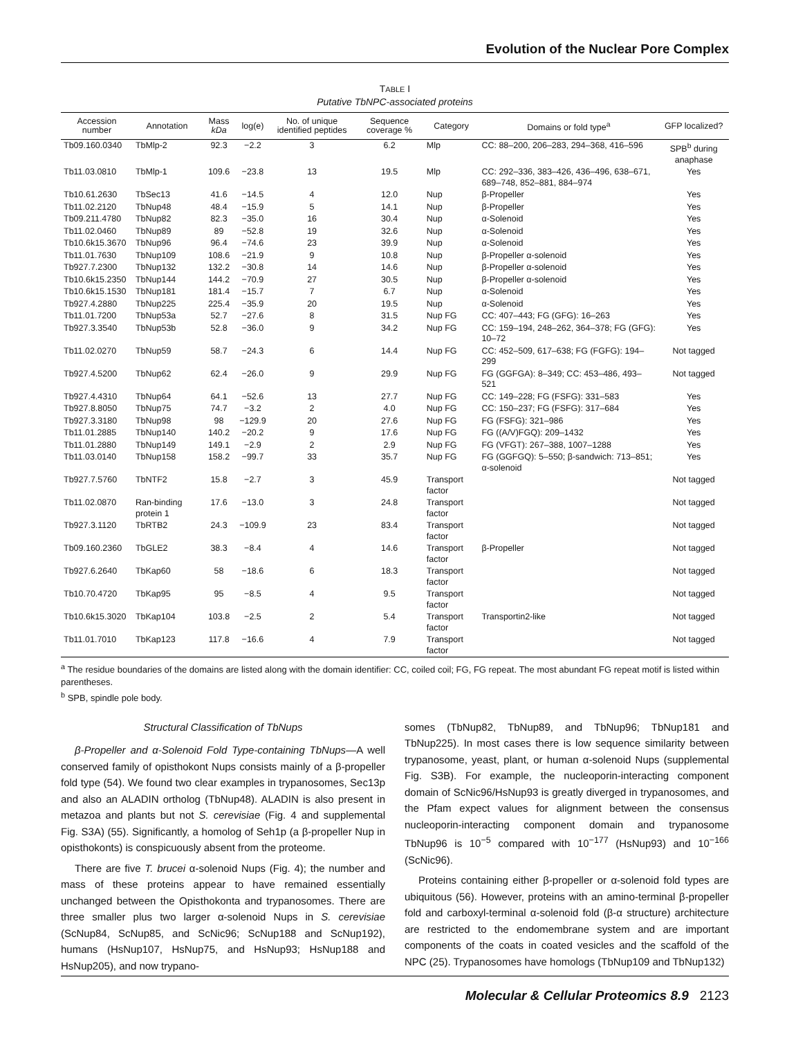Evolution of the Nuclear Pore Complex
TABLE I
Putative TbNPC-associated proteins
| Accession number | Annotation | Mass kDa | log(e) | No. of unique identified peptides | Sequence coverage % | Category | Domains or fold type<sup>a</sup> | GFP localized? |
| --- | --- | --- | --- | --- | --- | --- | --- | --- |
| Tb09.160.0340 | TbMlp-2 | 92.3 | −2.2 | 3 | 6.2 | Mlp | CC: 88–200, 206–283, 294–368, 416–596 | SPB<sup>b</sup> during anaphase |
| Tb11.03.0810 | TbMlp-1 | 109.6 | −23.8 | 13 | 19.5 | Mlp | CC: 292–336, 383–426, 436–496, 638–671, 689–748, 852–881, 884–974 | Yes |
| Tb10.61.2630 | TbSec13 | 41.6 | −14.5 | 4 | 12.0 | Nup | β-Propeller | Yes |
| Tb11.02.2120 | TbNup48 | 48.4 | −15.9 | 5 | 14.1 | Nup | β-Propeller | Yes |
| Tb09.211.4780 | TbNup82 | 82.3 | −35.0 | 16 | 30.4 | Nup | α-Solenoid | Yes |
| Tb11.02.0460 | TbNup89 | 89 | −52.8 | 19 | 32.6 | Nup | α-Solenoid | Yes |
| Tb10.6k15.3670 | TbNup96 | 96.4 | −74.6 | 23 | 39.9 | Nup | α-Solenoid | Yes |
| Tb11.01.7630 | TbNup109 | 108.6 | −21.9 | 9 | 10.8 | Nup | β-Propeller α-solenoid | Yes |
| Tb927.7.2300 | TbNup132 | 132.2 | −30.8 | 14 | 14.6 | Nup | β-Propeller α-solenoid | Yes |
| Tb10.6k15.2350 | TbNup144 | 144.2 | −70.9 | 27 | 30.5 | Nup | β-Propeller α-solenoid | Yes |
| Tb10.6k15.1530 | TbNup181 | 181.4 | −15.7 | 7 | 6.7 | Nup | α-Solenoid | Yes |
| Tb927.4.2880 | TbNup225 | 225.4 | −35.9 | 20 | 19.5 | Nup | α-Solenoid | Yes |
| Tb11.01.7200 | TbNup53a | 52.7 | −27.6 | 8 | 31.5 | Nup FG | CC: 407–443; FG (GFG): 16–263 | Yes |
| Tb927.3.3540 | TbNup53b | 52.8 | −36.0 | 9 | 34.2 | Nup FG | CC: 159–194, 248–262, 364–378; FG (GFG): 10–72 | Yes |
| Tb11.02.0270 | TbNup59 | 58.7 | −24.3 | 6 | 14.4 | Nup FG | CC: 452–509, 617–638; FG (FGFG): 194–299 | Not tagged |
| Tb927.4.5200 | TbNup62 | 62.4 | −26.0 | 9 | 29.9 | Nup FG | FG (GGFGA): 8–349; CC: 453–486, 493–521 | Not tagged |
| Tb927.4.4310 | TbNup64 | 64.1 | −52.6 | 13 | 27.7 | Nup FG | CC: 149–228; FG (FSFG): 331–583 | Yes |
| Tb927.8.8050 | TbNup75 | 74.7 | −3.2 | 2 | 4.0 | Nup FG | CC: 150–237; FG (FSFG): 317–684 | Yes |
| Tb927.3.3180 | TbNup98 | 98 | −129.9 | 20 | 27.6 | Nup FG | FG (FSFG): 321–986 | Yes |
| Tb11.01.2885 | TbNup140 | 140.2 | −20.2 | 9 | 17.6 | Nup FG | FG ((A/V)FGQ): 209–1432 | Yes |
| Tb11.01.2880 | TbNup149 | 149.1 | −2.9 | 2 | 2.9 | Nup FG | FG (VFGT): 267–388, 1007–1288 | Yes |
| Tb11.03.0140 | TbNup158 | 158.2 | −99.7 | 33 | 35.7 | Nup FG | FG (GGFGQ): 5–550; β-sandwich: 713–851; α-solenoid | Yes |
| Tb927.7.5760 | TbNTF2 | 15.8 | −2.7 | 3 | 45.9 | Transport factor | | Not tagged |
| Tb11.02.0870 | Ran-binding protein 1 | 17.6 | −13.0 | 3 | 24.8 | Transport factor | | Not tagged |
| Tb927.3.1120 | TbRTB2 | 24.3 | −109.9 | 23 | 83.4 | Transport factor | | Not tagged |
| Tb09.160.2360 | TbGLE2 | 38.3 | −8.4 | 4 | 14.6 | Transport factor | β-Propeller | Not tagged |
| Tb927.6.2640 | TbKap60 | 58 | −18.6 | 6 | 18.3 | Transport factor | | Not tagged |
| Tb10.70.4720 | TbKap95 | 95 | −8.5 | 4 | 9.5 | Transport factor | | Not tagged |
| Tb10.6k15.3020 | TbKap104 | 103.8 | −2.5 | 2 | 5.4 | Transport factor | Transportin2-like | Not tagged |
| Tb11.01.7010 | TbKap123 | 117.8 | −16.6 | 4 | 7.9 | Transport factor | | Not tagged |
<sup>a</sup> The residue boundaries of the domains are listed along with the domain identifier: CC, coiled coil; FG, FG repeat. The most abundant FG repeat motif is listed within parentheses.
<sup>b</sup> SPB, spindle pole body.
Structural Classification of TbNups
β-Propeller and α-Solenoid Fold Type-containing TbNups—A well conserved family of opisthokont Nups consists mainly of a β-propeller fold type (54). We found two clear examples in trypanosomes, Sec13p and also an ALADIN ortholog (TbNup48). ALADIN is also present in metazoa and plants but not S. cerevisiae (Fig. 4 and supplemental Fig. S3A) (55). Significantly, a homolog of Seh1p (a β-propeller Nup in opisthokonts) is conspicuously absent from the proteome.
There are five T. brucei α-solenoid Nups (Fig. 4); the number and mass of these proteins appear to have remained essentially unchanged between the Opisthokonta and trypanosomes. There are three smaller plus two larger α-solenoid Nups in S. cerevisiae (ScNup84, ScNup85, and ScNic96; ScNup188 and ScNup192), humans (HsNup107, HsNup75, and HsNup93; HsNup188 and HsNup205), and now trypano-
somes (TbNup82, TbNup89, and TbNup96; TbNup181 and TbNup225). In most cases there is low sequence similarity between trypanosome, yeast, plant, or human α-solenoid Nups (supplemental Fig. S3B). For example, the nucleoporin-interacting component domain of ScNic96/HsNup93 is greatly diverged in trypanosomes, and the Pfam expect values for alignment between the consensus nucleoporin-interacting component domain and trypanosome TbNup96 is 10<sup>−5</sup> compared with 10<sup>−177</sup> (HsNup93) and 10<sup>−166</sup> (ScNic96).
Proteins containing either β-propeller or α-solenoid fold types are ubiquitous (56). However, proteins with an amino-terminal β-propeller fold and carboxyl-terminal α-solenoid fold (β-α structure) architecture are restricted to the endomembrane system and are important components of the coats in coated vesicles and the scaffold of the NPC (25). Trypanosomes have homologs (TbNup109 and TbNup132)
Molecular & Cellular Proteomics 8.9 2123